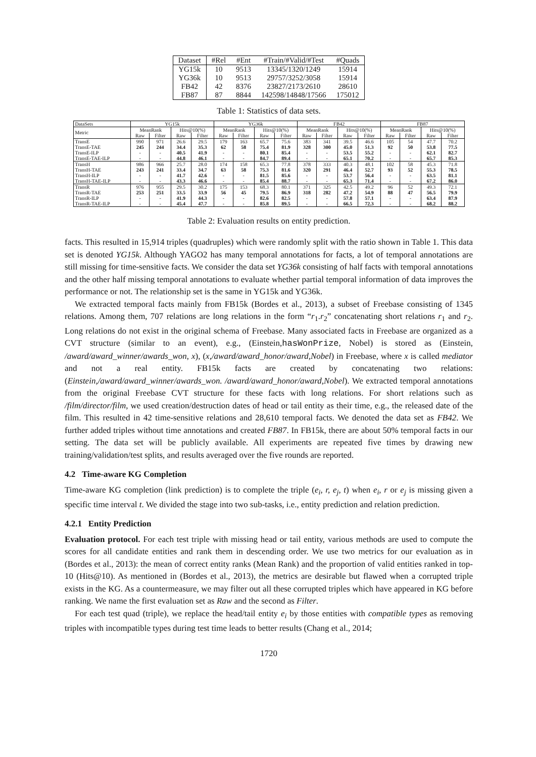| Dataset | #Rel | #Ent | #Train/#Valid/#Test | #Quads |
| --- | --- | --- | --- | --- |
| YG15k | 10 | 9513 | 13345/1320/1249 | 15914 |
| YG36k | 10 | 9513 | 29757/3252/3058 | 15914 |
| FB42 | 42 | 8376 | 23827/2173/2610 | 28610 |
| FB87 | 87 | 8844 | 142598/14848/17566 | 175012 |
Table 1: Statistics of data sets.
| DataSets | YG15k | | | | YG36k | | | | FB42 | | | | FB87 | | | |
| --- | --- | --- | --- | --- | --- | --- | --- | --- | --- | --- | --- | --- | --- | --- | --- | --- |
| Metric | MeanRank | | Hits@10(%) | | MeanRank | | Hits@10(%) | | MeanRank | | Hits@10(%) | | MeanRank | | Hits@10(%) | |
| | Raw | Filter | Raw | Filter | Raw | Filter | Raw | Filter | Raw | Filter | Raw | Filter | Raw | Filter | Raw | Filter |
| TransE | 990 | 971 | 26.6 | 29.5 | 179 | 163 | 65.7 | 75.6 | 383 | 341 | 39.5 | 46.6 | 105 | 54 | 47.7 | 70.2 |
| TransE-TAE | 245 | 244 | 34.4 | 35.3 | 62 | 58 | 75.4 | 81.9 | 328 | 300 | 45.0 | 51.3 | 92 | 50 | 53.8 | 77.5 |
| TransE-ILP | - | - | 40.5 | 41.9 | - | - | 80.1 | 85.4 | - | - | 53.5 | 55.2 | - | - | 62.1 | 82.7 |
| TransE-TAE-ILP | - | - | 44.8 | 46.1 | - | - | 84.7 | 89.4 | - | - | 65.1 | 70.2 | - | - | 65.7 | 85.3 |
| TransH | 986 | 966 | 25.7 | 28.0 | 174 | 158 | 65.3 | 77.8 | 378 | 333 | 40.3 | 48.1 | 102 | 58 | 45.3 | 71.8 |
| TransH-TAE | 243 | 241 | 33.4 | 34.7 | 63 | 58 | 75.3 | 81.6 | 320 | 291 | 46.4 | 52.7 | 93 | 52 | 55.3 | 78.5 |
| TransH-ILP | - | - | 41.7 | 42.6 | - | - | 81.5 | 85.6 | - | - | 53.7 | 56.4 | - | - | 63.5 | 81.1 |
| TransH-TAE-ILP | - | - | 43.3 | 46.6 | - | - | 85.4 | 88.7 | - | - | 65.3 | 71.4 | - | - | 67.2 | 86.0 |
| TransR | 976 | 955 | 29.5 | 30.2 | 175 | 153 | 68.3 | 80.1 | 371 | 325 | 42.5 | 49.2 | 96 | 52 | 49.3 | 72.1 |
| TransR-TAE | 253 | 251 | 33.5 | 33.9 | 56 | 45 | 79.5 | 86.9 | 318 | 282 | 47.2 | 54.9 | 88 | 47 | 56.5 | 79.9 |
| TransR-ILP | - | - | 41.9 | 44.3 | - | - | 82.6 | 82.5 | - | - | 57.8 | 57.1 | - | - | 63.4 | 87.9 |
| TransR-TAE-ILP | - | - | 45.4 | 47.7 | - | - | 85.8 | 89.5 | - | - | 66.5 | 72.3 | - | - | 68.2 | 88.2 |
Table 2: Evaluation results on entity prediction.
facts. This resulted in 15,914 triples (quadruples) which were randomly split with the ratio shown in Table 1. This data set is denoted YG15k. Although YAGO2 has many temporal annotations for facts, a lot of temporal annotations are still missing for time-sensitive facts. We consider the data set YG36k consisting of half facts with temporal annotations and the other half missing temporal annotations to evaluate whether partial temporal information of data improves the performance or not. The relationship set is the same in YG15k and YG36k.
We extracted temporal facts mainly from FB15k (Bordes et al., 2013), a subset of Freebase consisting of 1345 relations. Among them, 707 relations are long relations in the form “r<sub>1</sub>.r<sub>2</sub>” concatenating short relations r<sub>1</sub> and r<sub>2</sub>. Long relations do not exist in the original schema of Freebase. Many associated facts in Freebase are organized as a CVT structure (similar to an event), e.g., (Einstein,hasWonPrize, Nobel) is stored as (Einstein, /award/award_winner/awards_won, x), (x,/award/award_honor/award,Nobel) in Freebase, where x is called mediator and not a real entity. FB15k facts are created by concatenating two relations: (Einstein,/award/award_winner/awards_won. /award/award_honor/award,Nobel). We extracted temporal annotations from the original Freebase CVT structure for these facts with long relations. For short relations such as /film/director/film, we used creation/destruction dates of head or tail entity as their time, e.g., the released date of the film. This resulted in 42 time-sensitive relations and 28,610 temporal facts. We denoted the data set as FB42. We further added triples without time annotations and created FB87. In FB15k, there are about 50% temporal facts in our setting. The data set will be publicly available. All experiments are repeated five times by drawing new training/validation/test splits, and results averaged over the five rounds are reported.
4.2 Time-aware KG Completion
Time-aware KG completion (link prediction) is to complete the triple (e<sub>i</sub>, r, e<sub>j</sub>, t) when e<sub>i</sub>, r or e<sub>j</sub> is missing given a specific time interval t. We divided the stage into two sub-tasks, i.e., entity prediction and relation prediction.
4.2.1 Entity Prediction
Evaluation protocol. For each test triple with missing head or tail entity, various methods are used to compute the scores for all candidate entities and rank them in descending order. We use two metrics for our evaluation as in (Bordes et al., 2013): the mean of correct entity ranks (Mean Rank) and the proportion of valid entities ranked in top-10 (Hits@10). As mentioned in (Bordes et al., 2013), the metrics are desirable but flawed when a corrupted triple exists in the KG. As a countermeasure, we may filter out all these corrupted triples which have appeared in KG before ranking. We name the first evaluation set as Raw and the second as Filter.
For each test quad (triple), we replace the head/tail entity e<sub>i</sub> by those entities with compatible types as removing triples with incompatible types during test time leads to better results (Chang et al., 2014;
1720